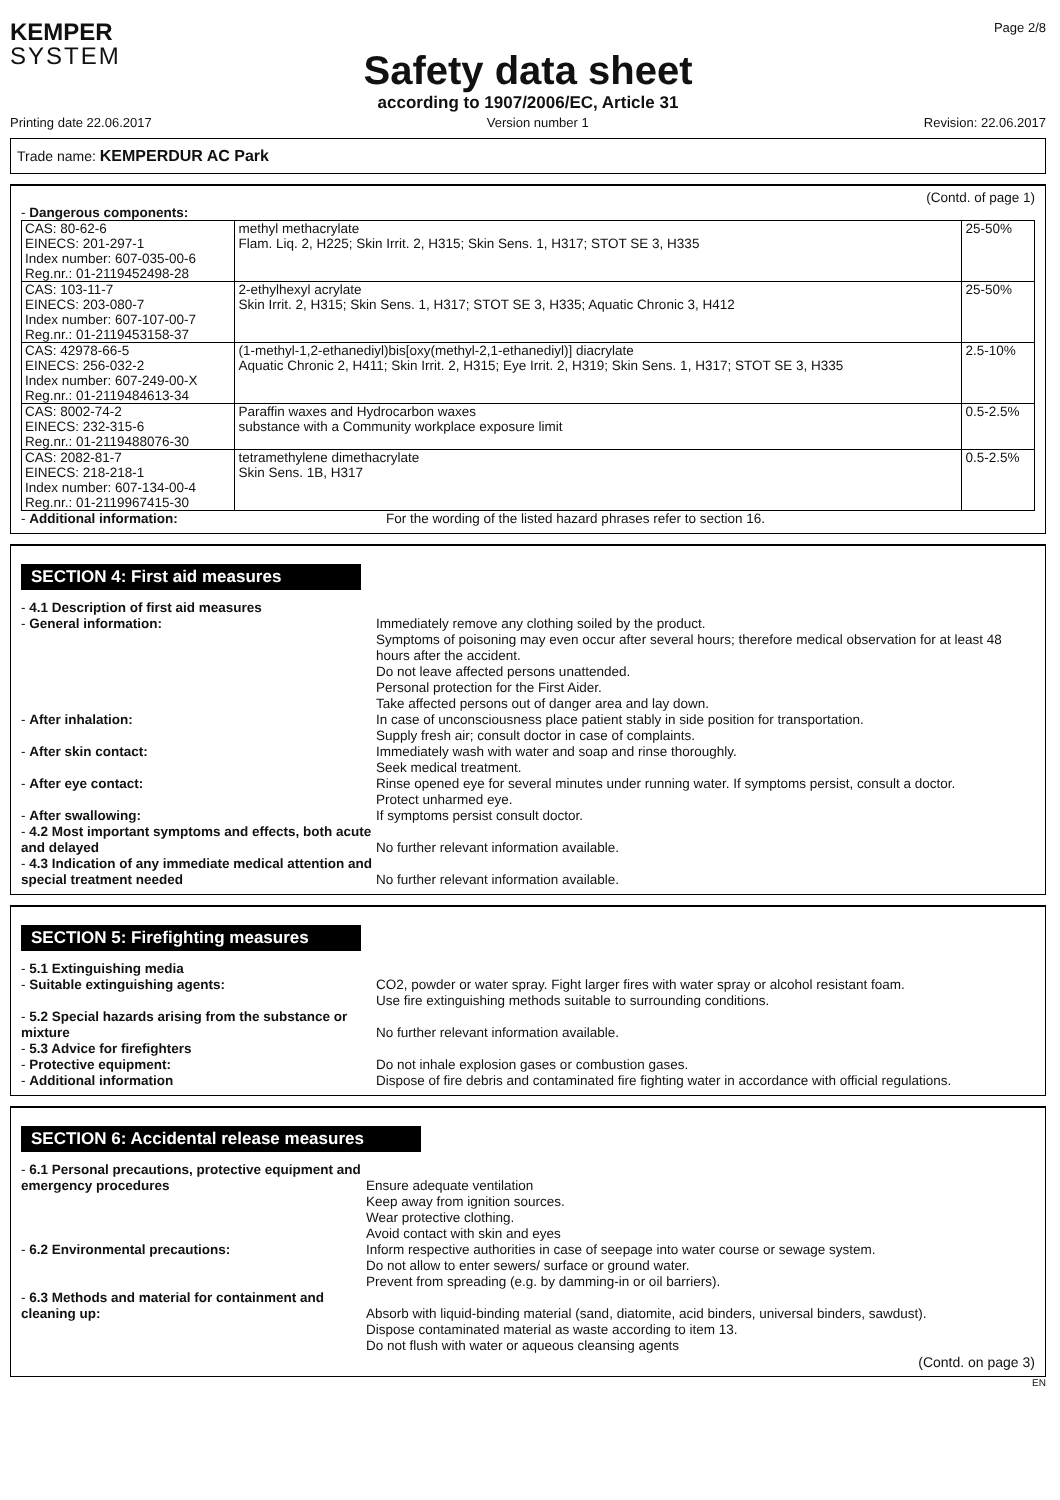KEMPER
SYSTEM
Page 2/8
Safety data sheet
according to 1907/2006/EC, Article 31
Printing date 22.06.2017 Version number 1 Revision: 22.06.2017
Trade name: KEMPERDUR AC Park
(Contd. of page 1)
- Dangerous components:
| CAS: 80-62-6 EINECS: 201-297-1 Index number: 607-035-00-6 Reg.nr.: 01-2119452498-28 | methyl methacrylate Flam. Liq. 2, H225; Skin Irrit. 2, H315; Skin Sens. 1, H317; STOT SE 3, H335 | 25-50% |
| CAS: 103-11-7 EINECS: 203-080-7 Index number: 607-107-00-7 Reg.nr.: 01-2119453158-37 | 2-ethylhexyl acrylate Skin Irrit. 2, H315; Skin Sens. 1, H317; STOT SE 3, H335; Aquatic Chronic 3, H412 | 25-50% |
| CAS: 42978-66-5 EINECS: 256-032-2 Index number: 607-249-00-X Reg.nr.: 01-2119484613-34 | (1-methyl-1,2-ethanediyl)bis[oxy(methyl-2,1-ethanediyl)] diacrylate Aquatic Chronic 2, H411; Skin Irrit. 2, H315; Eye Irrit. 2, H319; Skin Sens. 1, H317; STOT SE 3, H335 | 2.5-10% |
| CAS: 8002-74-2 EINECS: 232-315-6 Reg.nr.: 01-2119488076-30 | Paraffin waxes and Hydrocarbon waxes substance with a Community workplace exposure limit | 0.5-2.5% |
| CAS: 2082-81-7 EINECS: 218-218-1 Index number: 607-134-00-4 Reg.nr.: 01-2119967415-30 | tetramethylene dimethacrylate Skin Sens. 1B, H317 | 0.5-2.5% |
- Additional information:
For the wording of the listed hazard phrases refer to section 16.
SECTION 4: First aid measures
- 4.1 Description of first aid measures
- General information:
Immediately remove any clothing soiled by the product.
Symptoms of poisoning may even occur after several hours; therefore medical observation for at least 48 hours after the accident.
Do not leave affected persons unattended.
Personal protection for the First Aider.
Take affected persons out of danger area and lay down.
- After inhalation:
In case of unconsciousness place patient stably in side position for transportation.
Supply fresh air; consult doctor in case of complaints.
- After skin contact:
Immediately wash with water and soap and rinse thoroughly.
Seek medical treatment.
- After eye contact:
Rinse opened eye for several minutes under running water. If symptoms persist, consult a doctor.
Protect unharmed eye.
- After swallowing:
If symptoms persist consult doctor.
- 4.2 Most important symptoms and effects, both acute and delayed
No further relevant information available.
- 4.3 Indication of any immediate medical attention and special treatment needed
No further relevant information available.
SECTION 5: Firefighting measures
- 5.1 Extinguishing media
- Suitable extinguishing agents:
CO2, powder or water spray. Fight larger fires with water spray or alcohol resistant foam.
Use fire extinguishing methods suitable to surrounding conditions.
- 5.2 Special hazards arising from the substance or mixture
No further relevant information available.
- 5.3 Advice for firefighters
- Protective equipment:
Do not inhale explosion gases or combustion gases.
- Additional information
Dispose of fire debris and contaminated fire fighting water in accordance with official regulations.
SECTION 6: Accidental release measures
- 6.1 Personal precautions, protective equipment and emergency procedures
Ensure adequate ventilation
Keep away from ignition sources.
Wear protective clothing.
Avoid contact with skin and eyes
- 6.2 Environmental precautions:
Inform respective authorities in case of seepage into water course or sewage system.
Do not allow to enter sewers/ surface or ground water.
Prevent from spreading (e.g. by damming-in or oil barriers).
- 6.3 Methods and material for containment and cleaning up:
Absorb with liquid-binding material (sand, diatomite, acid binders, universal binders, sawdust).
Dispose contaminated material as waste according to item 13.
Do not flush with water or aqueous cleansing agents
(Contd. on page 3)
EN